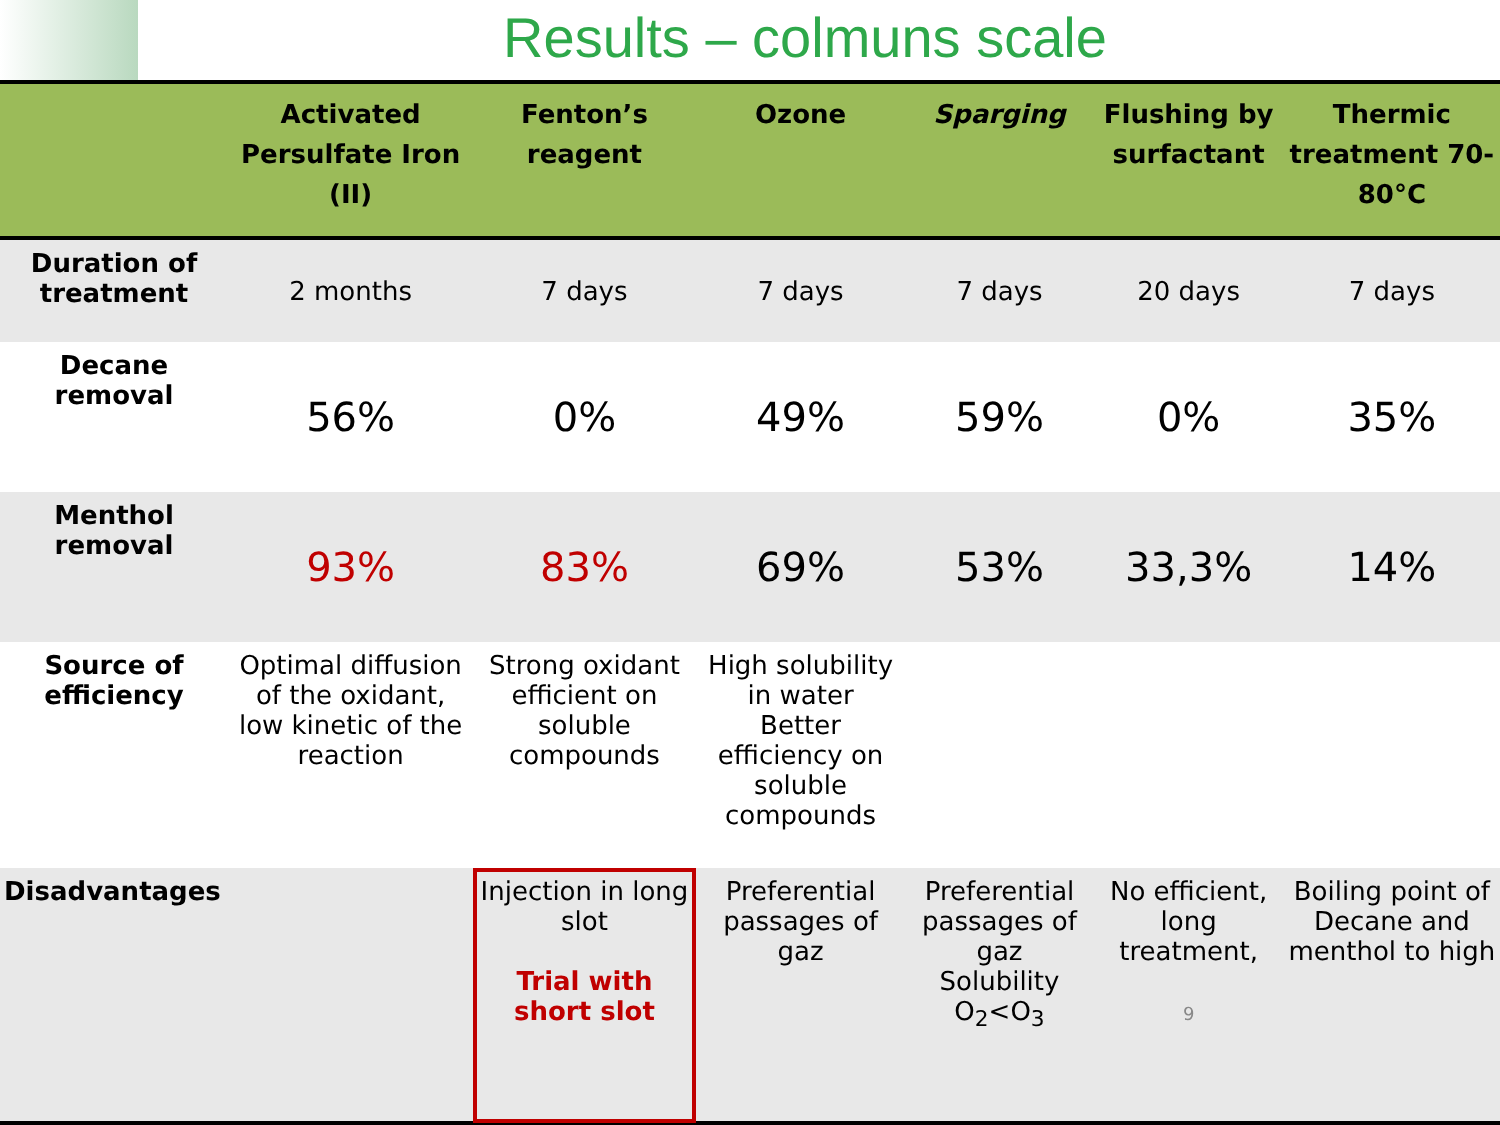Results – colmuns scale
| | Activated Persulfate Iron (II) | Fenton’s reagent | Ozone | Sparging | Flushing by surfactant | Thermic treatment 70-80°C |
| --- | --- | --- | --- | --- | --- | --- |
| Duration of treatment | 2 months | 7 days | 7 days | 7 days | 20 days | 7 days |
| Decane removal | 56% | 0% | 49% | 59% | 0% | 35% |
| Menthol removal | 93% | 83% | 69% | 53% | 33,3% | 14% |
| Source of efficiency | Optimal diffusion of the oxidant, low kinetic of the reaction | Strong oxidant efficient on soluble compounds | High solubility in water Better efficiency on soluble compounds | | | |
| Disadvantages | | Injection in long slot Trial with short slot | Preferential passages of gaz | Preferential passages of gaz Solubility O<sub>2</sub><O<sub>3</sub> | No efficient, long treatment, 9 | Boiling point of Decane and menthol to high |